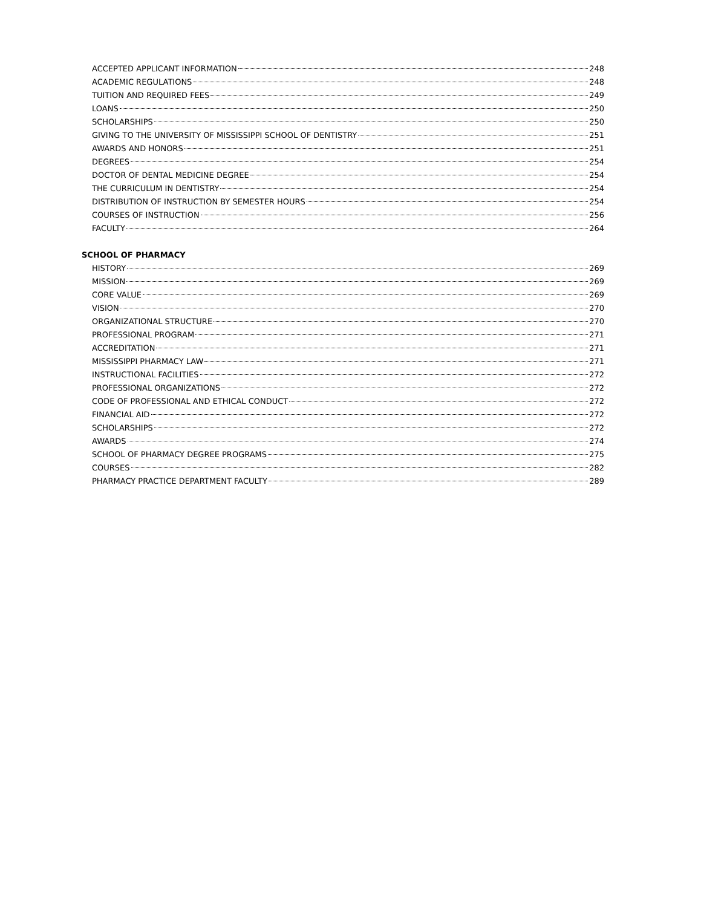ACCEPTED APPLICANT INFORMATION 248
ACADEMIC REGULATIONS 248
TUITION AND REQUIRED FEES 249
LOANS 250
SCHOLARSHIPS 250
GIVING TO THE UNIVERSITY OF MISSISSIPPI SCHOOL OF DENTISTRY 251
AWARDS AND HONORS 251
DEGREES 254
DOCTOR OF DENTAL MEDICINE DEGREE 254
THE CURRICULUM IN DENTISTRY 254
DISTRIBUTION OF INSTRUCTION BY SEMESTER HOURS 254
COURSES OF INSTRUCTION 256
FACULTY 264
SCHOOL OF PHARMACY
HISTORY 269
MISSION 269
CORE VALUE 269
VISION 270
ORGANIZATIONAL STRUCTURE 270
PROFESSIONAL PROGRAM 271
ACCREDITATION 271
MISSISSIPPI PHARMACY LAW 271
INSTRUCTIONAL FACILITIES 272
PROFESSIONAL ORGANIZATIONS 272
CODE OF PROFESSIONAL AND ETHICAL CONDUCT 272
FINANCIAL AID 272
SCHOLARSHIPS 272
AWARDS 274
SCHOOL OF PHARMACY DEGREE PROGRAMS 275
COURSES 282
PHARMACY PRACTICE DEPARTMENT FACULTY 289